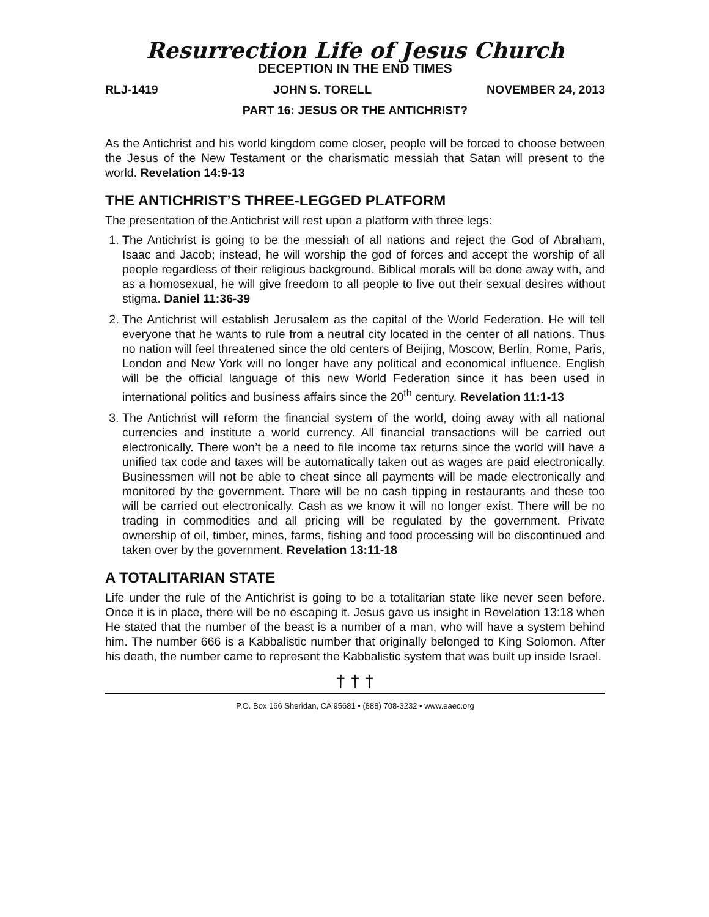Resurrection Life of Jesus Church
DECEPTION IN THE END TIMES
RLJ-1419 JOHN S. TORELL NOVEMBER 24, 2013
PART 16: JESUS OR THE ANTICHRIST?
As the Antichrist and his world kingdom come closer, people will be forced to choose between the Jesus of the New Testament or the charismatic messiah that Satan will present to the world. Revelation 14:9-13
THE ANTICHRIST’S THREE-LEGGED PLATFORM
The presentation of the Antichrist will rest upon a platform with three legs:
1. The Antichrist is going to be the messiah of all nations and reject the God of Abraham, Isaac and Jacob; instead, he will worship the god of forces and accept the worship of all people regardless of their religious background. Biblical morals will be done away with, and as a homosexual, he will give freedom to all people to live out their sexual desires without stigma. Daniel 11:36-39
2. The Antichrist will establish Jerusalem as the capital of the World Federation. He will tell everyone that he wants to rule from a neutral city located in the center of all nations. Thus no nation will feel threatened since the old centers of Beijing, Moscow, Berlin, Rome, Paris, London and New York will no longer have any political and economical influence. English will be the official language of this new World Federation since it has been used in international politics and business affairs since the 20<sup>th</sup> century. Revelation 11:1-13
3. The Antichrist will reform the financial system of the world, doing away with all national currencies and institute a world currency. All financial transactions will be carried out electronically. There won’t be a need to file income tax returns since the world will have a unified tax code and taxes will be automatically taken out as wages are paid electronically. Businessmen will not be able to cheat since all payments will be made electronically and monitored by the government. There will be no cash tipping in restaurants and these too will be carried out electronically. Cash as we know it will no longer exist. There will be no trading in commodities and all pricing will be regulated by the government. Private ownership of oil, timber, mines, farms, fishing and food processing will be discontinued and taken over by the government. Revelation 13:11-18
A TOTALITARIAN STATE
Life under the rule of the Antichrist is going to be a totalitarian state like never seen before. Once it is in place, there will be no escaping it. Jesus gave us insight in Revelation 13:18 when He stated that the number of the beast is a number of a man, who will have a system behind him. The number 666 is a Kabbalistic number that originally belonged to King Solomon. After his death, the number came to represent the Kabbalistic system that was built up inside Israel.
† † †
P.O. Box 166 Sheridan, CA 95681 • (888) 708-3232 • www.eaec.org